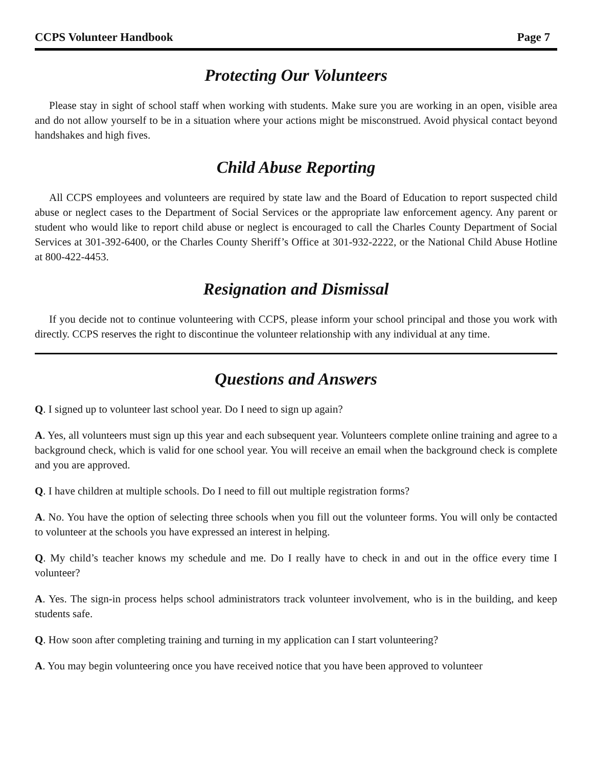CCPS Volunteer Handbook Page 7
Protecting Our Volunteers
Please stay in sight of school staff when working with students. Make sure you are working in an open, visible area and do not allow yourself to be in a situation where your actions might be misconstrued. Avoid physical contact beyond handshakes and high fives.
Child Abuse Reporting
All CCPS employees and volunteers are required by state law and the Board of Education to report suspected child abuse or neglect cases to the Department of Social Services or the appropriate law enforcement agency. Any parent or student who would like to report child abuse or neglect is encouraged to call the Charles County Department of Social Services at 301-392-6400, or the Charles County Sheriff’s Office at 301-932-2222, or the National Child Abuse Hotline at 800-422-4453.
Resignation and Dismissal
If you decide not to continue volunteering with CCPS, please inform your school principal and those you work with directly. CCPS reserves the right to discontinue the volunteer relationship with any individual at any time.
Questions and Answers
Q. I signed up to volunteer last school year. Do I need to sign up again?
A. Yes, all volunteers must sign up this year and each subsequent year. Volunteers complete online training and agree to a background check, which is valid for one school year. You will receive an email when the background check is complete and you are approved.
Q. I have children at multiple schools. Do I need to fill out multiple registration forms?
A. No. You have the option of selecting three schools when you fill out the volunteer forms. You will only be contacted to volunteer at the schools you have expressed an interest in helping.
Q. My child’s teacher knows my schedule and me. Do I really have to check in and out in the office every time I volunteer?
A. Yes. The sign-in process helps school administrators track volunteer involvement, who is in the building, and keep students safe.
Q. How soon after completing training and turning in my application can I start volunteering?
A. You may begin volunteering once you have received notice that you have been approved to volunteer